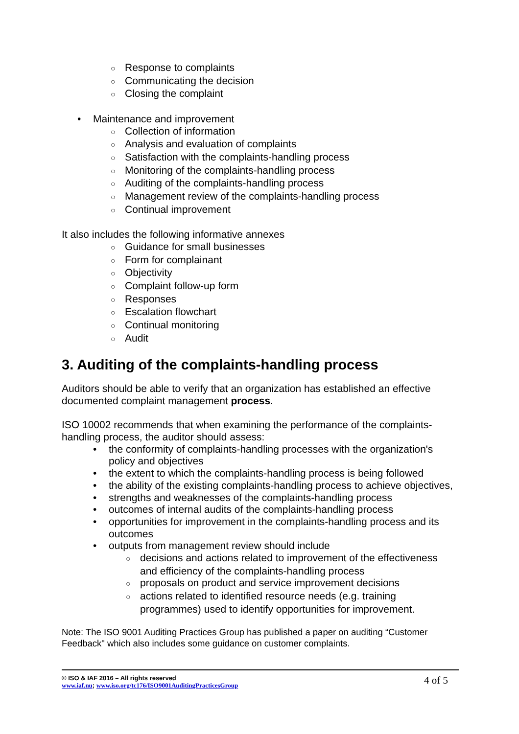○ Response to complaints
○ Communicating the decision
○ Closing the complaint
• Maintenance and improvement
○ Collection of information
○ Analysis and evaluation of complaints
○ Satisfaction with the complaints-handling process
○ Monitoring of the complaints-handling process
○ Auditing of the complaints-handling process
○ Management review of the complaints-handling process
○ Continual improvement
It also includes the following informative annexes
○ Guidance for small businesses
○ Form for complainant
○ Objectivity
○ Complaint follow-up form
○ Responses
○ Escalation flowchart
○ Continual monitoring
○ Audit
3. Auditing of the complaints-handling process
Auditors should be able to verify that an organization has established an effective documented complaint management process.
ISO 10002 recommends that when examining the performance of the complaints-handling process, the auditor should assess:
• the conformity of complaints-handling processes with the organization's policy and objectives
• the extent to which the complaints-handling process is being followed
• the ability of the existing complaints-handling process to achieve objectives,
• strengths and weaknesses of the complaints-handling process
• outcomes of internal audits of the complaints-handling process
• opportunities for improvement in the complaints-handling process and its outcomes
• outputs from management review should include
○ decisions and actions related to improvement of the effectiveness and efficiency of the complaints-handling process
○ proposals on product and service improvement decisions
○ actions related to identified resource needs (e.g. training programmes) used to identify opportunities for improvement.
Note: The ISO 9001 Auditing Practices Group has published a paper on auditing “Customer Feedback" which also includes some guidance on customer complaints.
© ISO & IAF 2016 – All rights reserved
www.iaf.nu; www.iso.org/tc176/ISO9001AuditingPracticesGroup
4 of 5